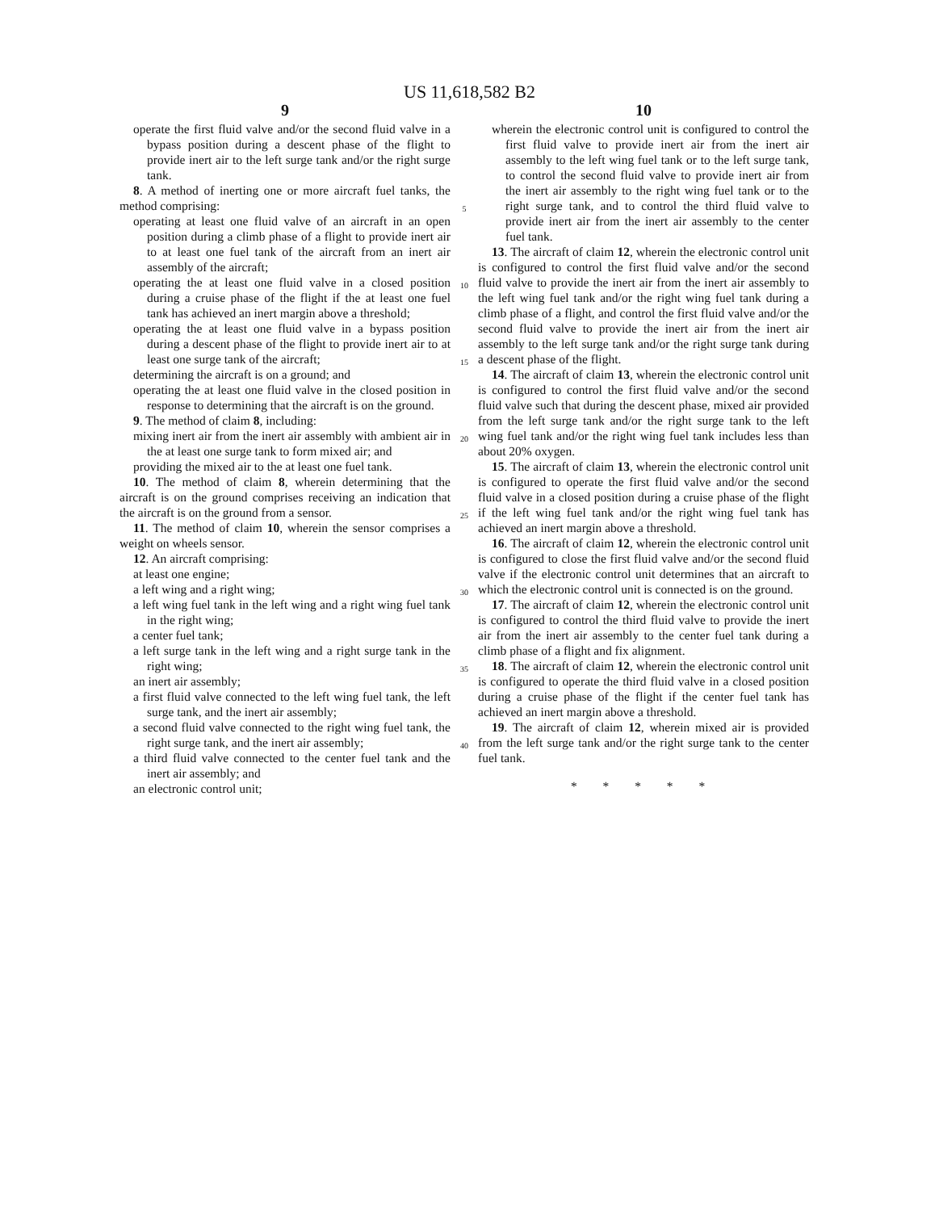US 11,618,582 B2
9
operate the first fluid valve and/or the second fluid valve in a bypass position during a descent phase of the flight to provide inert air to the left surge tank and/or the right surge tank.
8. A method of inerting one or more aircraft fuel tanks, the method comprising:
operating at least one fluid valve of an aircraft in an open position during a climb phase of a flight to provide inert air to at least one fuel tank of the aircraft from an inert air assembly of the aircraft;
operating the at least one fluid valve in a closed position during a cruise phase of the flight if the at least one fuel tank has achieved an inert margin above a threshold;
operating the at least one fluid valve in a bypass position during a descent phase of the flight to provide inert air to at least one surge tank of the aircraft;
determining the aircraft is on a ground; and
operating the at least one fluid valve in the closed position in response to determining that the aircraft is on the ground.
9. The method of claim 8, including:
mixing inert air from the inert air assembly with ambient air in the at least one surge tank to form mixed air; and
providing the mixed air to the at least one fuel tank.
10. The method of claim 8, wherein determining that the aircraft is on the ground comprises receiving an indication that the aircraft is on the ground from a sensor.
11. The method of claim 10, wherein the sensor comprises a weight on wheels sensor.
12. An aircraft comprising:
at least one engine;
a left wing and a right wing;
a left wing fuel tank in the left wing and a right wing fuel tank in the right wing;
a center fuel tank;
a left surge tank in the left wing and a right surge tank in the right wing;
an inert air assembly;
a first fluid valve connected to the left wing fuel tank, the left surge tank, and the inert air assembly;
a second fluid valve connected to the right wing fuel tank, the right surge tank, and the inert air assembly;
a third fluid valve connected to the center fuel tank and the inert air assembly; and
an electronic control unit;
5
10
15
20
25
30
35
40
10
wherein the electronic control unit is configured to control the first fluid valve to provide inert air from the inert air assembly to the left wing fuel tank or to the left surge tank, to control the second fluid valve to provide inert air from the inert air assembly to the right wing fuel tank or to the right surge tank, and to control the third fluid valve to provide inert air from the inert air assembly to the center fuel tank.
13. The aircraft of claim 12, wherein the electronic control unit is configured to control the first fluid valve and/or the second fluid valve to provide the inert air from the inert air assembly to the left wing fuel tank and/or the right wing fuel tank during a climb phase of a flight, and control the first fluid valve and/or the second fluid valve to provide the inert air from the inert air assembly to the left surge tank and/or the right surge tank during a descent phase of the flight.
14. The aircraft of claim 13, wherein the electronic control unit is configured to control the first fluid valve and/or the second fluid valve such that during the descent phase, mixed air provided from the left surge tank and/or the right surge tank to the left wing fuel tank and/or the right wing fuel tank includes less than about 20% oxygen.
15. The aircraft of claim 13, wherein the electronic control unit is configured to operate the first fluid valve and/or the second fluid valve in a closed position during a cruise phase of the flight if the left wing fuel tank and/or the right wing fuel tank has achieved an inert margin above a threshold.
16. The aircraft of claim 12, wherein the electronic control unit is configured to close the first fluid valve and/or the second fluid valve if the electronic control unit determines that an aircraft to which the electronic control unit is connected is on the ground.
17. The aircraft of claim 12, wherein the electronic control unit is configured to control the third fluid valve to provide the inert air from the inert air assembly to the center fuel tank during a climb phase of a flight and fix alignment.
18. The aircraft of claim 12, wherein the electronic control unit is configured to operate the third fluid valve in a closed position during a cruise phase of the flight if the center fuel tank has achieved an inert margin above a threshold.
19. The aircraft of claim 12, wherein mixed air is provided from the left surge tank and/or the right surge tank to the center fuel tank.
* * * * *